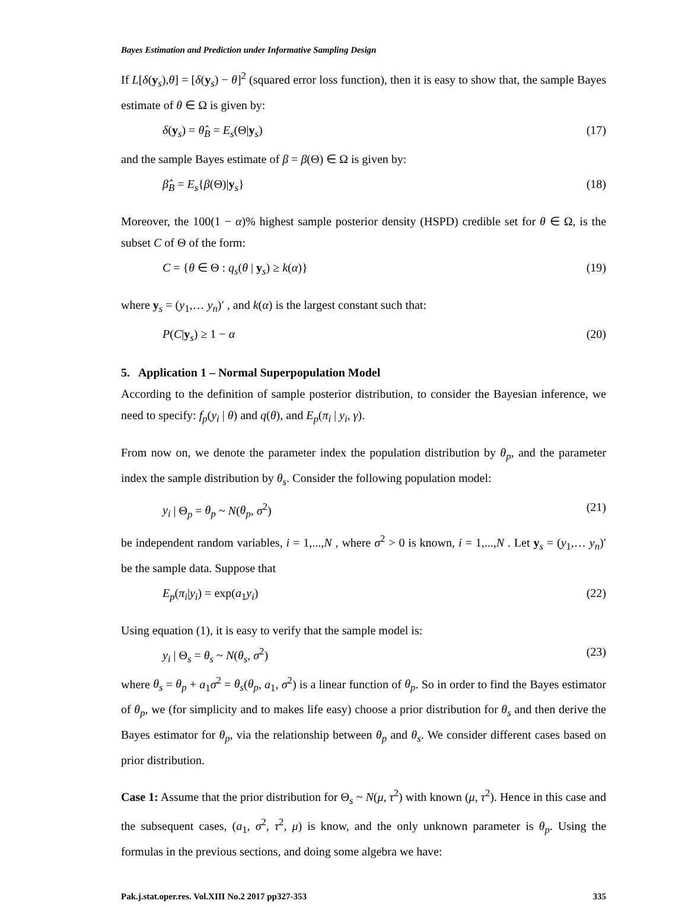Bayes Estimation and Prediction under Informative Sampling Design
If L[δ(y<sub>s</sub>),θ] = [δ(y<sub>s</sub>) − θ]<sup>2</sup> (squared error loss function), then it is easy to show that, the sample Bayes estimate of θ ∈ Ω is given by:
δ(y<sub>s</sub>) = θ̂<sub>B</sub> = E<sub>s</sub>(Θ|y<sub>s</sub>) (17)
and the sample Bayes estimate of β = β(Θ) ∈ Ω is given by:
β̂<sub>B</sub> = E<sub>s</sub>{β(Θ)|y<sub>s</sub>} (18)
Moreover, the 100(1 − α)% highest sample posterior density (HSPD) credible set for θ ∈ Ω, is the subset C of Θ of the form:
C = {θ ∈ Θ : q<sub>s</sub>(θ | y<sub>s</sub>) ≥ k(α)} (19)
where y<sub>s</sub> = (y<sub>1</sub>,… y<sub>n</sub>)′ , and k(α) is the largest constant such that:
P(C|y<sub>s</sub>) ≥ 1 − α (20)
5. Application 1 – Normal Superpopulation Model
According to the definition of sample posterior distribution, to consider the Bayesian inference, we need to specify: f<sub>p</sub>(y<sub>i</sub> | θ) and q(θ), and E<sub>p</sub>(π<sub>i</sub> | y<sub>i</sub>, γ).
From now on, we denote the parameter index the population distribution by θ<sub>p</sub>, and the parameter index the sample distribution by θ<sub>s</sub>. Consider the following population model:
y<sub>i</sub> | Θ<sub>p</sub> = θ<sub>p</sub> ~ N(θ<sub>p</sub>, σ<sup>2</sup>) (21)
be independent random variables, i = 1,...,N , where σ<sup>2</sup> > 0 is known, i = 1,...,N . Let y<sub>s</sub> = (y<sub>1</sub>,… y<sub>n</sub>)′ be the sample data. Suppose that
E<sub>p</sub>(π<sub>i</sub>|y<sub>i</sub>) = exp(a<sub>1</sub>y<sub>i</sub>) (22)
Using equation (1), it is easy to verify that the sample model is:
y<sub>i</sub> | Θ<sub>s</sub> = θ<sub>s</sub> ~ N(θ<sub>s</sub>, σ<sup>2</sup>) (23)
where θ<sub>s</sub> = θ<sub>p</sub> + a<sub>1</sub>σ<sup>2</sup> = θ<sub>s</sub>(θ<sub>p</sub>, a<sub>1</sub>, σ<sup>2</sup>) is a linear function of θ<sub>p</sub>. So in order to find the Bayes estimator of θ<sub>p</sub>, we (for simplicity and to makes life easy) choose a prior distribution for θ<sub>s</sub> and then derive the Bayes estimator for θ<sub>p</sub>, via the relationship between θ<sub>p</sub> and θ<sub>s</sub>. We consider different cases based on prior distribution.
Case 1: Assume that the prior distribution for Θ<sub>s</sub> ~ N(μ, τ<sup>2</sup>) with known (μ, τ<sup>2</sup>). Hence in this case and the subsequent cases, (a<sub>1</sub>, σ<sup>2</sup>, τ<sup>2</sup>, μ) is know, and the only unknown parameter is θ<sub>p</sub>. Using the formulas in the previous sections, and doing some algebra we have:
Pak.j.stat.oper.res. Vol.XIII No.2 2017 pp327-353 335